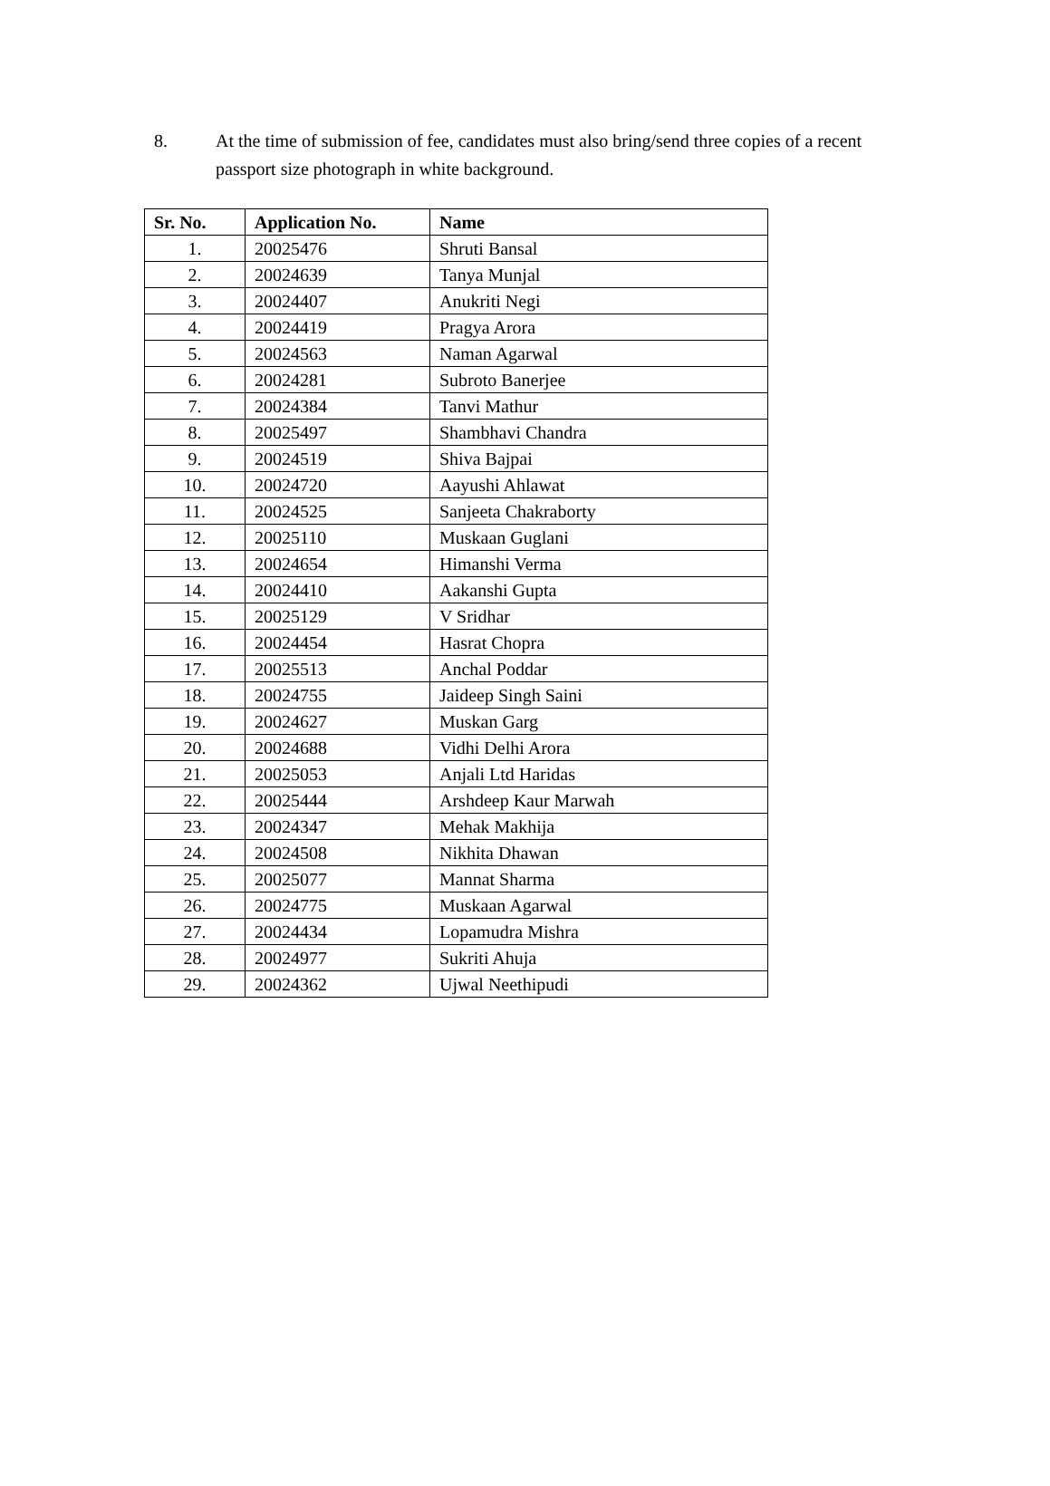8. At the time of submission of fee, candidates must also bring/send three copies of a recent passport size photograph in white background.
| Sr. No. | Application No. | Name |
| --- | --- | --- |
| 1. | 20025476 | Shruti Bansal |
| 2. | 20024639 | Tanya Munjal |
| 3. | 20024407 | Anukriti Negi |
| 4. | 20024419 | Pragya Arora |
| 5. | 20024563 | Naman Agarwal |
| 6. | 20024281 | Subroto Banerjee |
| 7. | 20024384 | Tanvi Mathur |
| 8. | 20025497 | Shambhavi Chandra |
| 9. | 20024519 | Shiva Bajpai |
| 10. | 20024720 | Aayushi Ahlawat |
| 11. | 20024525 | Sanjeeta Chakraborty |
| 12. | 20025110 | Muskaan Guglani |
| 13. | 20024654 | Himanshi Verma |
| 14. | 20024410 | Aakanshi Gupta |
| 15. | 20025129 | V Sridhar |
| 16. | 20024454 | Hasrat Chopra |
| 17. | 20025513 | Anchal Poddar |
| 18. | 20024755 | Jaideep Singh Saini |
| 19. | 20024627 | Muskan Garg |
| 20. | 20024688 | Vidhi Delhi Arora |
| 21. | 20025053 | Anjali Ltd Haridas |
| 22. | 20025444 | Arshdeep Kaur Marwah |
| 23. | 20024347 | Mehak Makhija |
| 24. | 20024508 | Nikhita Dhawan |
| 25. | 20025077 | Mannat Sharma |
| 26. | 20024775 | Muskaan Agarwal |
| 27. | 20024434 | Lopamudra Mishra |
| 28. | 20024977 | Sukriti Ahuja |
| 29. | 20024362 | Ujwal Neethipudi |